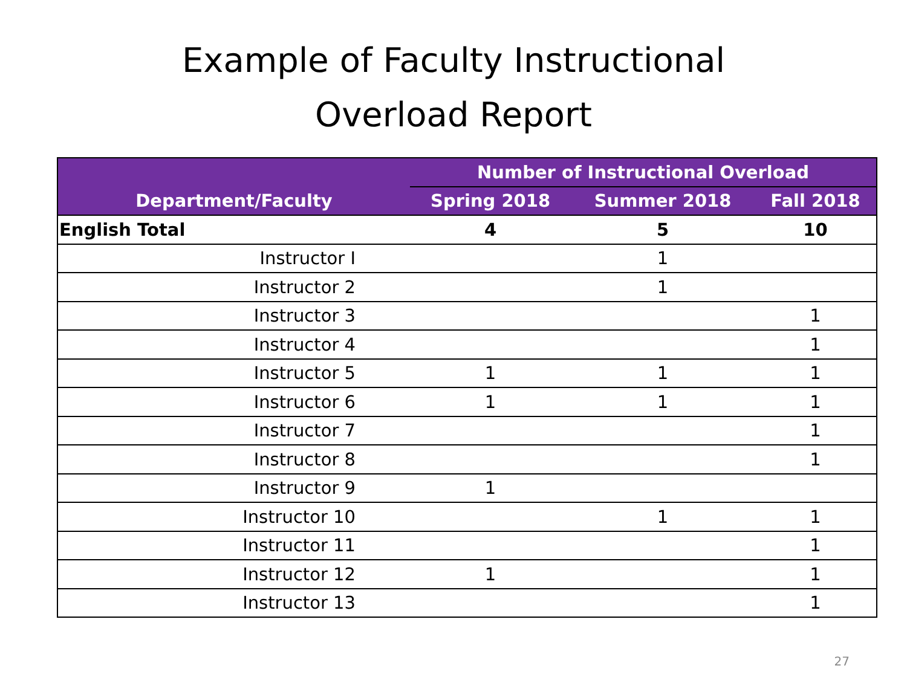Example of Faculty Instructional
Overload Report
| | Number of Instructional Overload | | |
| --- | --- | --- | --- |
| Department/Faculty | Spring 2018 | Summer 2018 | Fall 2018 |
| English Total | 4 | 5 | 10 |
| Instructor I | | 1 | |
| Instructor 2 | | 1 | |
| Instructor 3 | | | 1 |
| Instructor 4 | | | 1 |
| Instructor 5 | 1 | 1 | 1 |
| Instructor 6 | 1 | 1 | 1 |
| Instructor 7 | | | 1 |
| Instructor 8 | | | 1 |
| Instructor 9 | 1 | | |
| Instructor 10 | | 1 | 1 |
| Instructor 11 | | | 1 |
| Instructor 12 | 1 | | 1 |
| Instructor 13 | | | 1 |
27